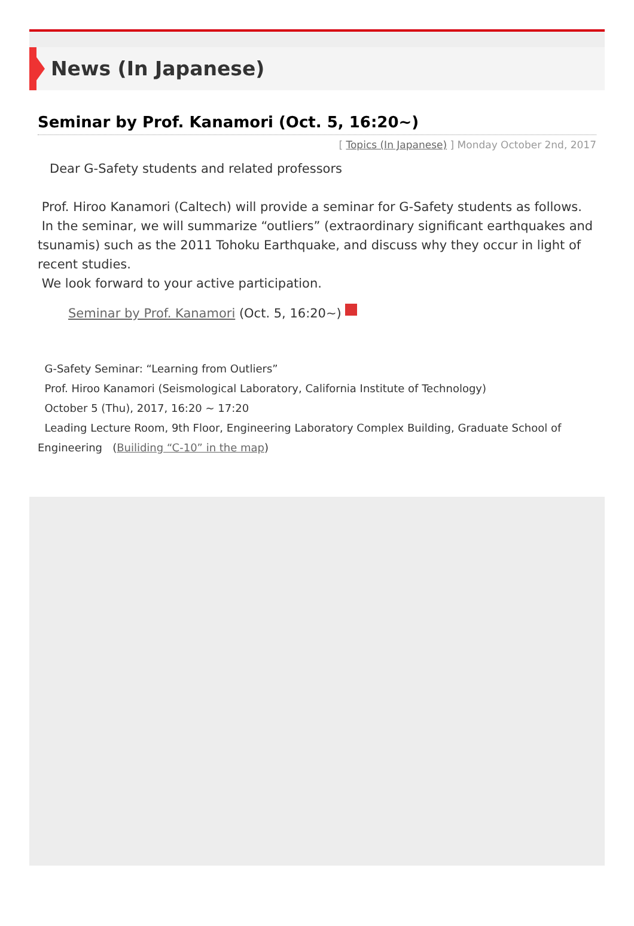News (In Japanese)
Seminar by Prof. Kanamori (Oct. 5, 16:20~)
[ Topics (In Japanese) ] Monday October 2nd, 2017
Dear G-Safety students and related professors
Prof. Hiroo Kanamori (Caltech) will provide a seminar for G-Safety students as follows.
In the seminar, we will summarize “outliers” (extraordinary significant earthquakes and tsunamis) such as the 2011 Tohoku Earthquake, and discuss why they occur in light of recent studies.
We look forward to your active participation.
Seminar by Prof. Kanamori (Oct. 5, 16:20~)
G-Safety Seminar: “Learning from Outliers”
Prof. Hiroo Kanamori (Seismological Laboratory, California Institute of Technology)
October 5 (Thu), 2017, 16:20 ~ 17:20
Leading Lecture Room, 9th Floor, Engineering Laboratory Complex Building, Graduate School of Engineering (Builiding “C-10” in the map)